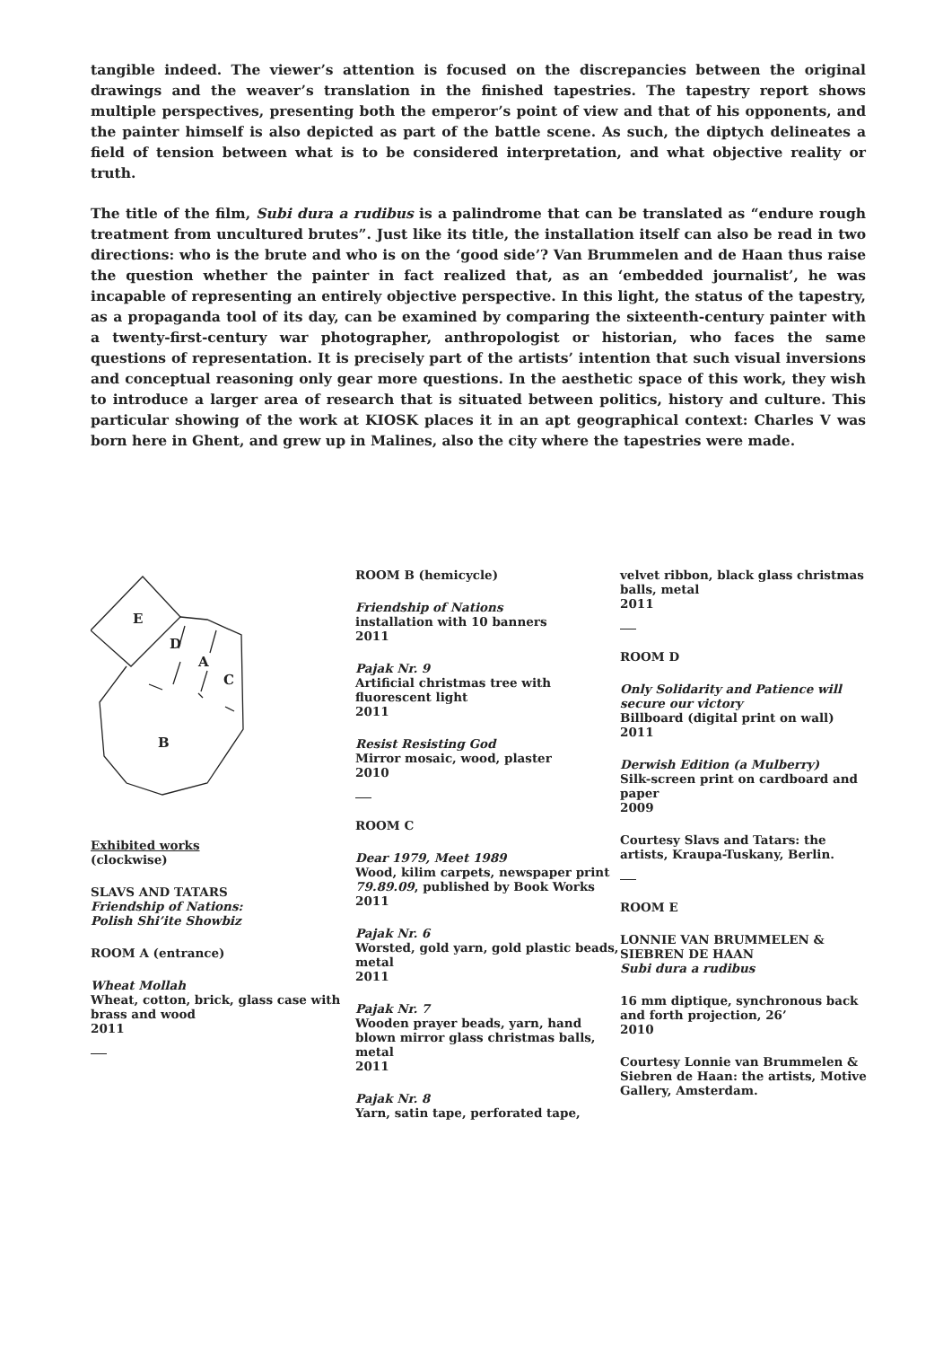tangible indeed. The viewer’s attention is focused on the discrepancies between the original drawings and the weaver’s translation in the finished tapestries. The tapestry report shows multiple perspectives, presenting both the emperor’s point of view and that of his opponents, and the painter himself is also depicted as part of the battle scene. As such, the diptych delineates a field of tension between what is to be considered interpretation, and what objective reality or truth.
The title of the film, Subi dura a rudibus is a palindrome that can be translated as “endure rough treatment from uncultured brutes”. Just like its title, the installation itself can also be read in two directions: who is the brute and who is on the ‘good side’? Van Brummelen and de Haan thus raise the question whether the painter in fact realized that, as an ‘embedded journalist’, he was incapable of representing an entirely objective perspective. In this light, the status of the tapestry, as a propaganda tool of its day, can be examined by comparing the sixteenth-century painter with a twenty-first-century war photographer, anthropologist or historian, who faces the same questions of representation. It is precisely part of the artists’ intention that such visual inversions and conceptual reasoning only gear more questions. In the aesthetic space of this work, they wish to introduce a larger area of research that is situated between politics, history and culture. This particular showing of the work at KIOSK places it in an apt geographical context: Charles V was born here in Ghent, and grew up in Malines, also the city where the tapestries were made.
E
D
A
C
B
Exhibited works
(clockwise)
SLAVS AND TATARS
Friendship of Nations:
Polish Shi’ite Showbiz
ROOM A (entrance)
Wheat Mollah
Wheat, cotton, brick, glass case with brass and wood
2011
ROOM B (hemicycle)
Friendship of Nations
installation with 10 banners
2011
Pajak Nr. 9
Artificial christmas tree with fluorescent light
2011
Resist Resisting God
Mirror mosaic, wood, plaster
2010
ROOM C
Dear 1979, Meet 1989
Wood, kilim carpets, newspaper print 79.89.09, published by Book Works
2011
Pajak Nr. 6
Worsted, gold yarn, gold plastic beads, metal
2011
Pajak Nr. 7
Wooden prayer beads, yarn, hand blown mirror glass christmas balls, metal
2011
Pajak Nr. 8
Yarn, satin tape, perforated tape,
velvet ribbon, black glass christmas balls, metal
2011
ROOM D
Only Solidarity and Patience will secure our victory
Billboard (digital print on wall)
2011
Derwish Edition (a Mulberry)
Silk-screen print on cardboard and paper
2009
Courtesy Slavs and Tatars: the artists, Kraupa-Tuskany, Berlin.
ROOM E
LONNIE VAN BRUMMELEN &
SIEBREN DE HAAN
Subi dura a rudibus
16 mm diptique, synchronous back and forth projection, 26’
2010
Courtesy Lonnie van Brummelen & Siebren de Haan: the artists, Motive Gallery, Amsterdam.